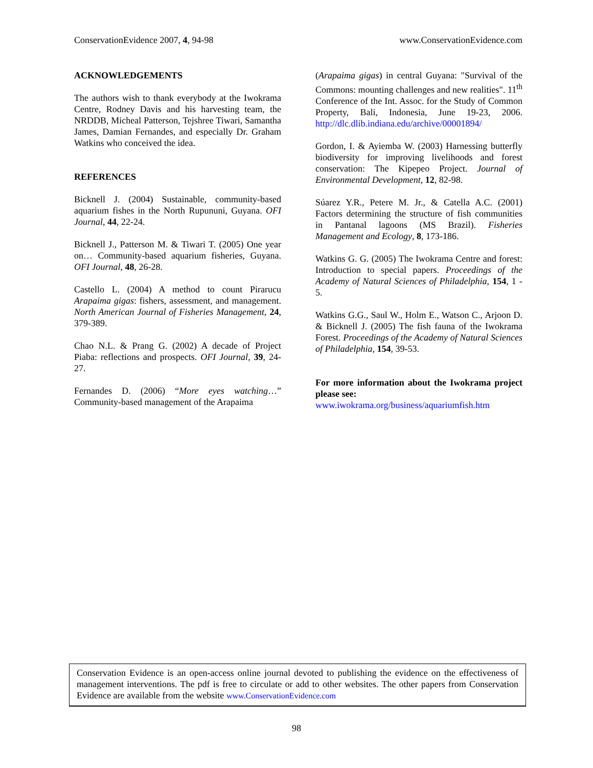ConservationEvidence 2007, 4, 94-98 www.ConservationEvidence.com
ACKNOWLEDGEMENTS
The authors wish to thank everybody at the Iwokrama Centre, Rodney Davis and his harvesting team, the NRDDB, Micheal Patterson, Tejshree Tiwari, Samantha James, Damian Fernandes, and especially Dr. Graham Watkins who conceived the idea.
REFERENCES
Bicknell J. (2004) Sustainable, community-based aquarium fishes in the North Rupununi, Guyana. OFI Journal, 44, 22-24.
Bicknell J., Patterson M. & Tiwari T. (2005) One year on… Community-based aquarium fisheries, Guyana. OFI Journal, 48, 26-28.
Castello L. (2004) A method to count Pirarucu Arapaima gigas: fishers, assessment, and management. North American Journal of Fisheries Management, 24, 379-389.
Chao N.L. & Prang G. (2002) A decade of Project Piaba: reflections and prospects. OFI Journal, 39, 24-27.
Fernandes D. (2006) “More eyes watching…” Community-based management of the Arapaima
(Arapaima gigas) in central Guyana: "Survival of the Commons: mounting challenges and new realities". 11<sup>th</sup> Conference of the Int. Assoc. for the Study of Common Property, Bali, Indonesia, June 19-23, 2006. http://dlc.dlib.indiana.edu/archive/00001894/
Gordon, I. & Ayiemba W. (2003) Harnessing butterfly biodiversity for improving livelihoods and forest conservation: The Kipepeo Project. Journal of Environmental Development, 12, 82-98.
Súarez Y.R., Petere M. Jr., & Catella A.C. (2001) Factors determining the structure of fish communities in Pantanal lagoons (MS Brazil). Fisheries Management and Ecology, 8, 173-186.
Watkins G. G. (2005) The Iwokrama Centre and forest: Introduction to special papers. Proceedings of the Academy of Natural Sciences of Philadelphia, 154, 1 - 5.
Watkins G.G., Saul W., Holm E., Watson C., Arjoon D. & Bicknell J. (2005) The fish fauna of the Iwokrama Forest. Proceedings of the Academy of Natural Sciences of Philadelphia, 154, 39-53.
For more information about the Iwokrama project please see:
www.iwokrama.org/business/aquariumfish.htm
Conservation Evidence is an open-access online journal devoted to publishing the evidence on the effectiveness of management interventions. The pdf is free to circulate or add to other websites. The other papers from Conservation Evidence are available from the website www.ConservationEvidence.com
98